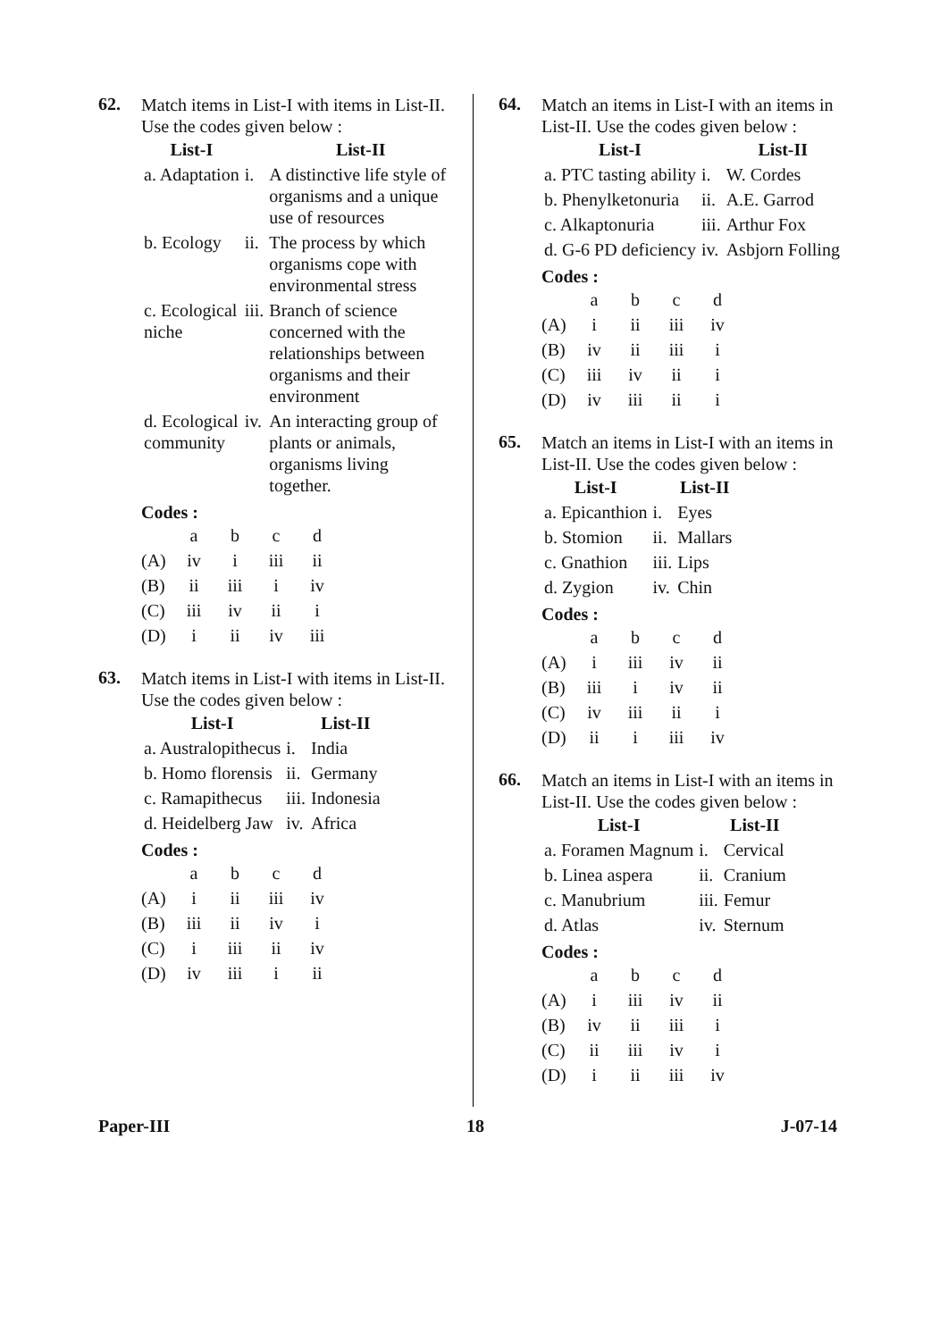62.
Match items in List-I with items in List-II. Use the codes given below :
| List-I | | List-II |
| --- | --- | --- |
| a. Adaptation | i. | A distinctive life style of organisms and a unique use of resources |
| b. Ecology | ii. | The process by which organisms cope with environmental stress |
| c. Ecological niche | iii. | Branch of science concerned with the relationships between organisms and their environment |
| d. Ecological community | iv. | An interacting group of plants or animals, organisms living together. |
Codes :
| | a | b | c | d |
| (A) | iv | i | iii | ii |
| (B) | ii | iii | i | iv |
| (C) | iii | iv | ii | i |
| (D) | i | ii | iv | iii |
63.
Match items in List-I with items in List-II. Use the codes given below :
| List-I | | List-II |
| --- | --- | --- |
| a. Australopithecus | i. | India |
| b. Homo florensis | ii. | Germany |
| c. Ramapithecus | iii. | Indonesia |
| d. Heidelberg Jaw | iv. | Africa |
Codes :
| | a | b | c | d |
| (A) | i | ii | iii | iv |
| (B) | iii | ii | iv | i |
| (C) | i | iii | ii | iv |
| (D) | iv | iii | i | ii |
64.
Match an items in List-I with an items in List-II. Use the codes given below :
| List-I | | List-II |
| --- | --- | --- |
| a. PTC tasting ability | i. | W. Cordes |
| b. Phenylketonuria | ii. | A.E. Garrod |
| c. Alkaptonuria | iii. | Arthur Fox |
| d. G-6 PD deficiency | iv. | Asbjorn Folling |
Codes :
| | a | b | c | d |
| (A) | i | ii | iii | iv |
| (B) | iv | ii | iii | i |
| (C) | iii | iv | ii | i |
| (D) | iv | iii | ii | i |
65.
Match an items in List-I with an items in List-II. Use the codes given below :
| List-I | | List-II |
| --- | --- | --- |
| a. Epicanthion | i. | Eyes |
| b. Stomion | ii. | Mallars |
| c. Gnathion | iii. | Lips |
| d. Zygion | iv. | Chin |
Codes :
| | a | b | c | d |
| (A) | i | iii | iv | ii |
| (B) | iii | i | iv | ii |
| (C) | iv | iii | ii | i |
| (D) | ii | i | iii | iv |
66.
Match an items in List-I with an items in List-II. Use the codes given below :
| List-I | | List-II |
| --- | --- | --- |
| a. Foramen Magnum | i. | Cervical |
| b. Linea aspera | ii. | Cranium |
| c. Manubrium | iii. | Femur |
| d. Atlas | iv. | Sternum |
Codes :
| | a | b | c | d |
| (A) | i | iii | iv | ii |
| (B) | iv | ii | iii | i |
| (C) | ii | iii | iv | i |
| (D) | i | ii | iii | iv |
Paper-III 18 J-07-14